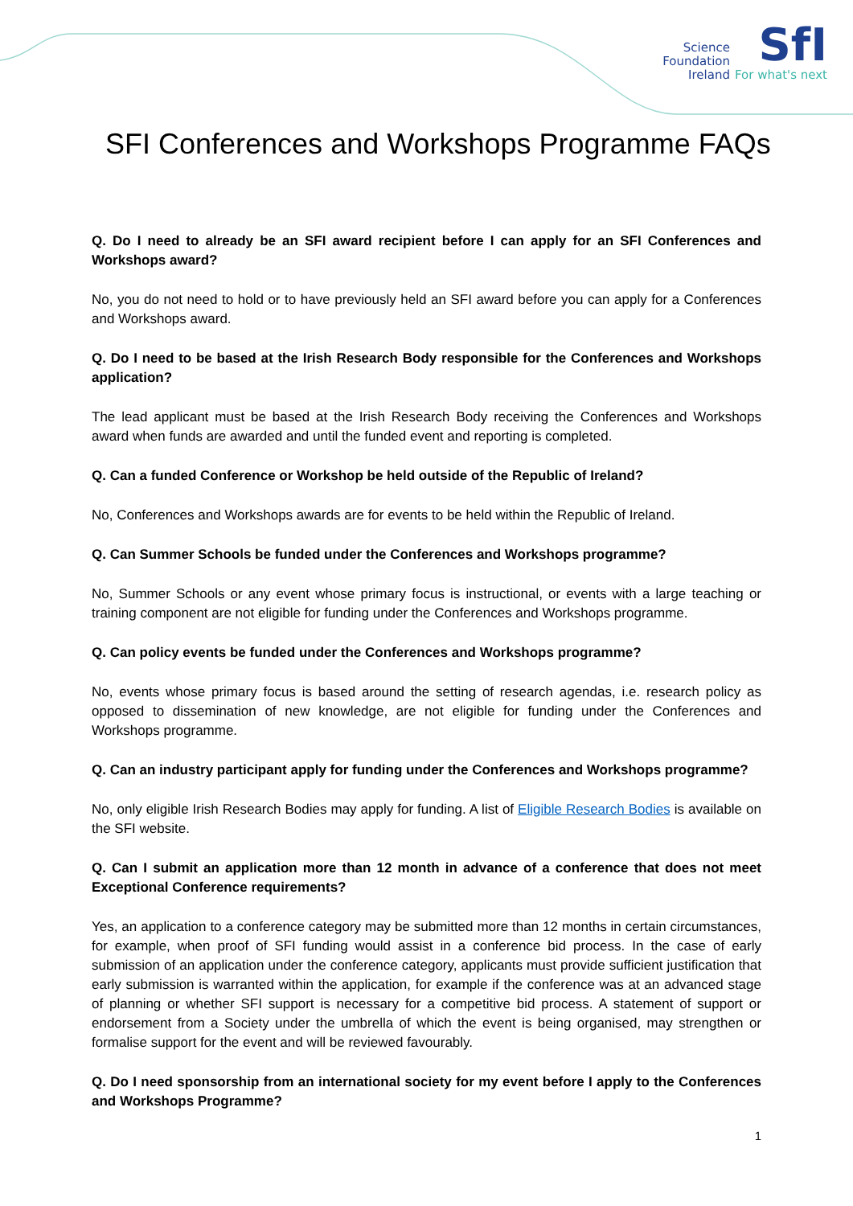Science
Foundation
Ireland
SfI
For what's next
SFI Conferences and Workshops Programme FAQs
Q. Do I need to already be an SFI award recipient before I can apply for an SFI Conferences and Workshops award?
No, you do not need to hold or to have previously held an SFI award before you can apply for a Conferences and Workshops award.
Q. Do I need to be based at the Irish Research Body responsible for the Conferences and Workshops application?
The lead applicant must be based at the Irish Research Body receiving the Conferences and Workshops award when funds are awarded and until the funded event and reporting is completed.
Q. Can a funded Conference or Workshop be held outside of the Republic of Ireland?
No, Conferences and Workshops awards are for events to be held within the Republic of Ireland.
Q. Can Summer Schools be funded under the Conferences and Workshops programme?
No, Summer Schools or any event whose primary focus is instructional, or events with a large teaching or training component are not eligible for funding under the Conferences and Workshops programme.
Q. Can policy events be funded under the Conferences and Workshops programme?
No, events whose primary focus is based around the setting of research agendas, i.e. research policy as opposed to dissemination of new knowledge, are not eligible for funding under the Conferences and Workshops programme.
Q. Can an industry participant apply for funding under the Conferences and Workshops programme?
No, only eligible Irish Research Bodies may apply for funding. A list of Eligible Research Bodies is available on the SFI website.
Q. Can I submit an application more than 12 month in advance of a conference that does not meet Exceptional Conference requirements?
Yes, an application to a conference category may be submitted more than 12 months in certain circumstances, for example, when proof of SFI funding would assist in a conference bid process. In the case of early submission of an application under the conference category, applicants must provide sufficient justification that early submission is warranted within the application, for example if the conference was at an advanced stage of planning or whether SFI support is necessary for a competitive bid process. A statement of support or endorsement from a Society under the umbrella of which the event is being organised, may strengthen or formalise support for the event and will be reviewed favourably.
Q. Do I need sponsorship from an international society for my event before I apply to the Conferences and Workshops Programme?
1